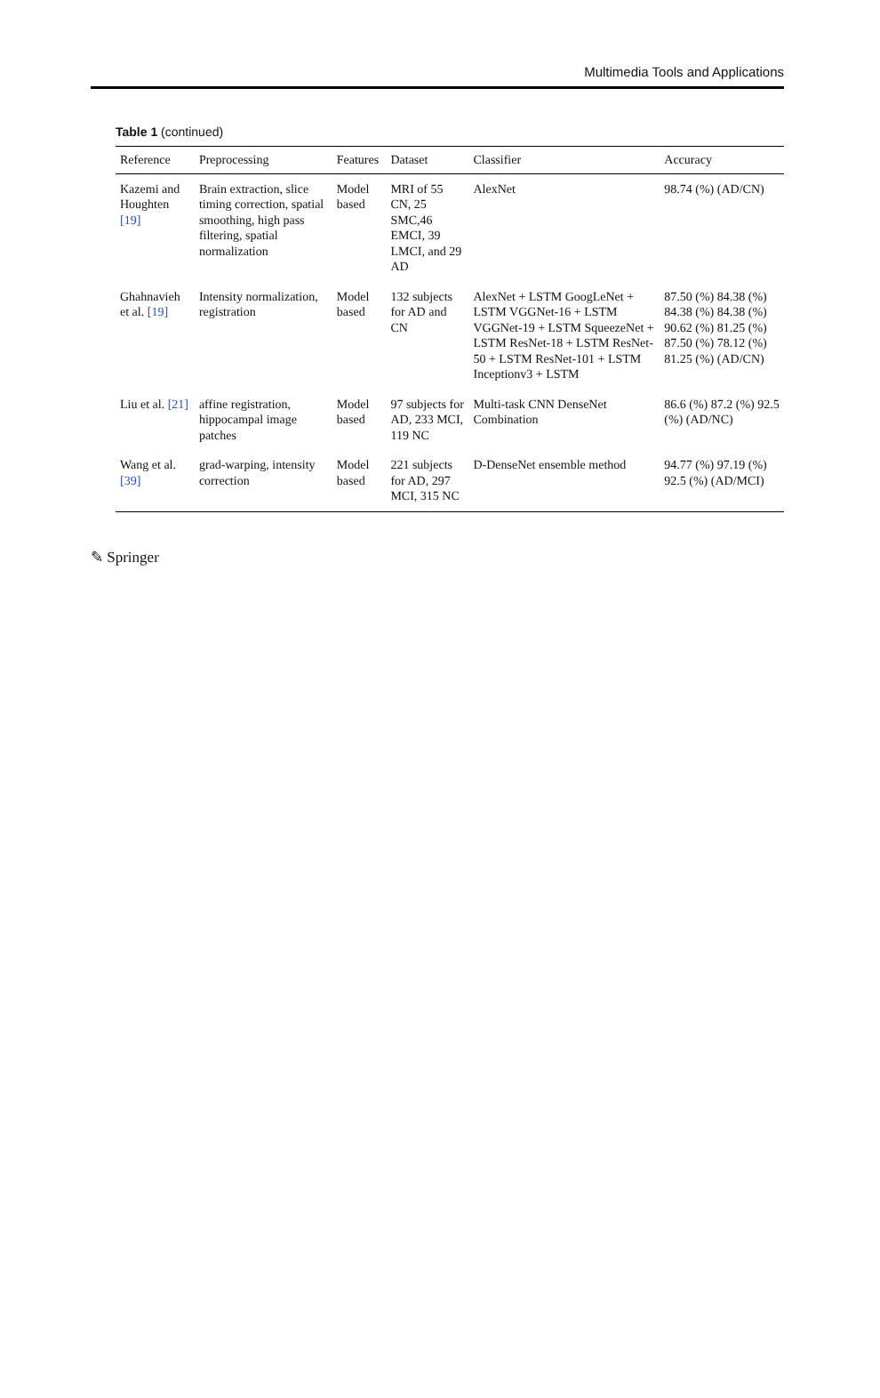Multimedia Tools and Applications
Table 1 (continued)
| Reference | Preprocessing | Features | Dataset | Classifier | Accuracy |
| --- | --- | --- | --- | --- | --- |
| Kazemi and Houghten [19] | Brain extraction, slice timing correction, spatial smoothing, high pass filtering, spatial normalization | Model based | MRI of 55 CN, 25 SMC,46 EMCI, 39 LMCI, and 29 AD | AlexNet | 98.74 (%) (AD/CN) |
| Ghahnavieh et al. [19] | Intensity normalization, registration | Model based | 132 subjects for AD and CN | AlexNet + LSTM GoogLeNet + LSTM VGGNet-16 + LSTM VGGNet-19 + LSTM SqueezeNet + LSTM ResNet-18 + LSTM ResNet-50 + LSTM ResNet-101 + LSTM Inceptionv3 + LSTM | 87.50 (%) 84.38 (%) 84.38 (%) 84.38 (%) 90.62 (%) 81.25 (%) 87.50 (%) 78.12 (%) 81.25 (%) (AD/CN) |
| Liu et al. [21] | affine registration, hippocampal image patches | Model based | 97 subjects for AD, 233 MCI, 119 NC | Multi-task CNN DenseNet Combination | 86.6 (%) 87.2 (%) 92.5 (%) (AD/NC) |
| Wang et al. [39] | grad-warping, intensity correction | Model based | 221 subjects for AD, 297 MCI, 315 NC | D-DenseNet ensemble method | 94.77 (%) 97.19 (%) 92.5 (%) (AD/MCI) |
✎ Springer